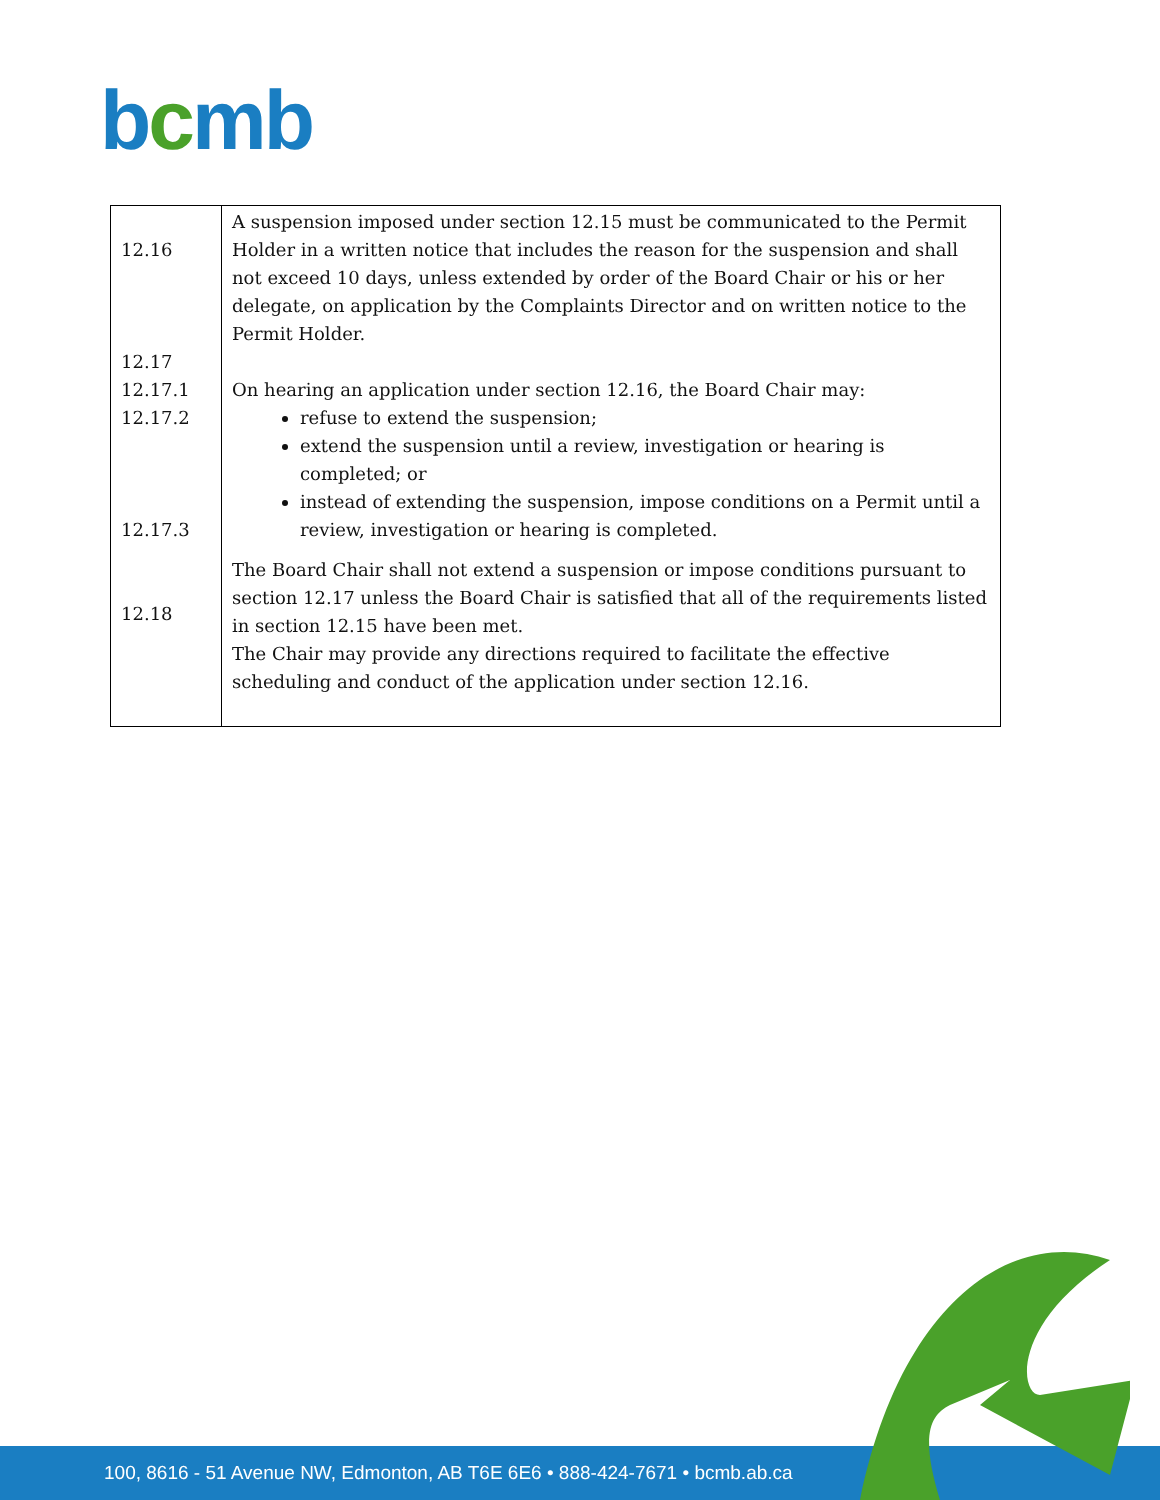bcmb
| 12.16 12.17 12.17.1 12.17.2 12.17.3 12.18 | A suspension imposed under section 12.15 must be communicated to the Permit Holder in a written notice that includes the reason for the suspension and shall not exceed 10 days, unless extended by order of the Board Chair or his or her delegate, on application by the Complaints Director and on written notice to the Permit Holder. On hearing an application under section 12.16, the Board Chair may: refuse to extend the suspension; extend the suspension until a review, investigation or hearing is completed; or instead of extending the suspension, impose conditions on a Permit until a review, investigation or hearing is completed. The Board Chair shall not extend a suspension or impose conditions pursuant to section 12.17 unless the Board Chair is satisfied that all of the requirements listed in section 12.15 have been met. The Chair may provide any directions required to facilitate the effective scheduling and conduct of the application under section 12.16. |
100, 8616 - 51 Avenue NW, Edmonton, AB T6E 6E6 • 888-424-7671 • bcmb.ab.ca